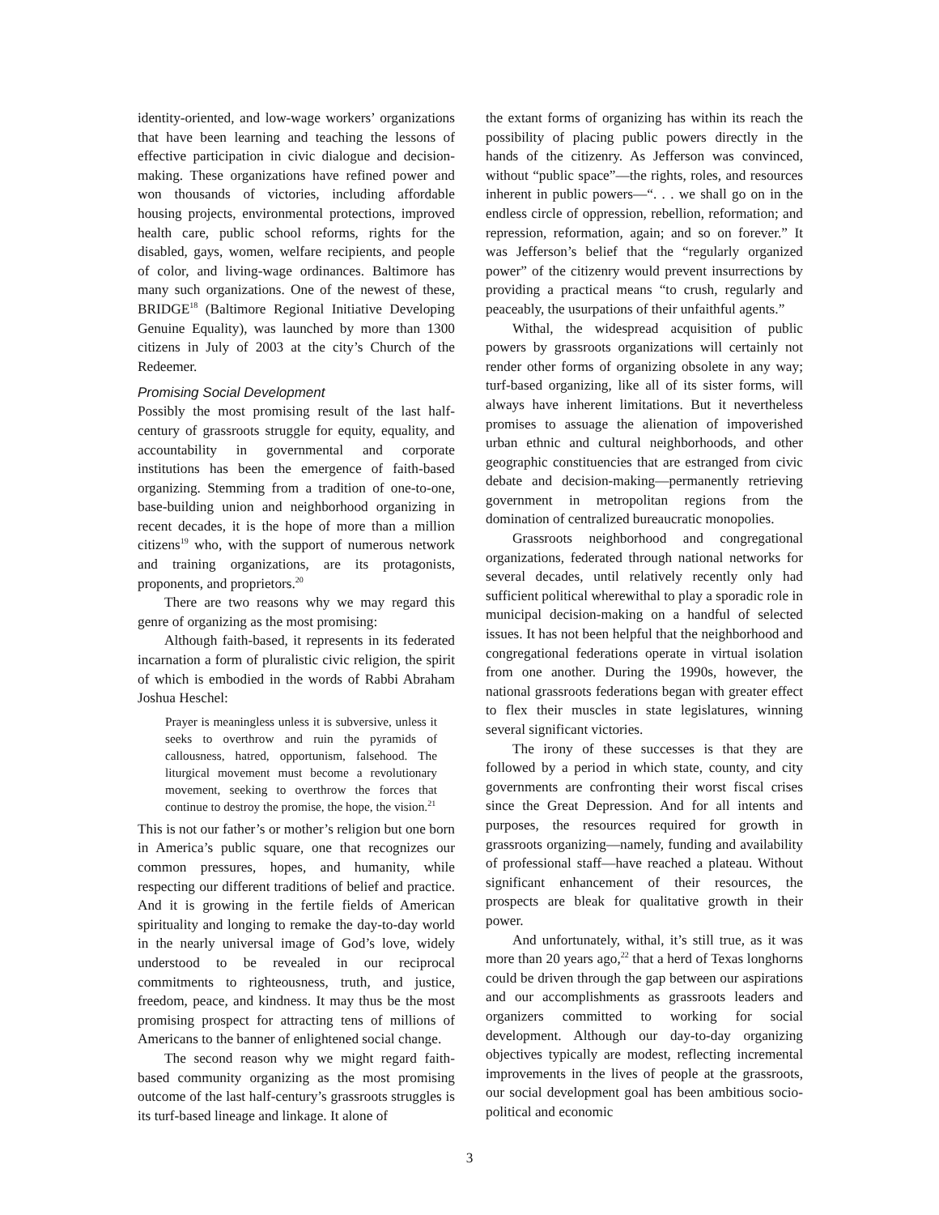identity-oriented, and low-wage workers’ organizations that have been learning and teaching the lessons of effective participation in civic dialogue and decision-making. These organizations have refined power and won thousands of victories, including affordable housing projects, environmental protections, improved health care, public school reforms, rights for the disabled, gays, women, welfare recipients, and people of color, and living-wage ordinances. Baltimore has many such organizations. One of the newest of these, BRIDGE<sup>18</sup> (Baltimore Regional Initiative Developing Genuine Equality), was launched by more than 1300 citizens in July of 2003 at the city’s Church of the Redeemer.
Promising Social Development
Possibly the most promising result of the last half-century of grassroots struggle for equity, equality, and accountability in governmental and corporate institutions has been the emergence of faith-based organizing. Stemming from a tradition of one-to-one, base-building union and neighborhood organizing in recent decades, it is the hope of more than a million citizens<sup>19</sup> who, with the support of numerous network and training organizations, are its protagonists, proponents, and proprietors.<sup>20</sup>
There are two reasons why we may regard this genre of organizing as the most promising:
Although faith-based, it represents in its federated incarnation a form of pluralistic civic religion, the spirit of which is embodied in the words of Rabbi Abraham Joshua Heschel:
Prayer is meaningless unless it is subversive, unless it seeks to overthrow and ruin the pyramids of callousness, hatred, opportunism, falsehood. The liturgical movement must become a revolutionary movement, seeking to overthrow the forces that continue to destroy the promise, the hope, the vision.<sup>21</sup>
This is not our father’s or mother’s religion but one born in America’s public square, one that recognizes our common pressures, hopes, and humanity, while respecting our different traditions of belief and practice. And it is growing in the fertile fields of American spirituality and longing to remake the day-to-day world in the nearly universal image of God’s love, widely understood to be revealed in our reciprocal commitments to righteousness, truth, and justice, freedom, peace, and kindness. It may thus be the most promising prospect for attracting tens of millions of Americans to the banner of enlightened social change.
The second reason why we might regard faith-based community organizing as the most promising outcome of the last half-century’s grassroots struggles is its turf-based lineage and linkage. It alone of
the extant forms of organizing has within its reach the possibility of placing public powers directly in the hands of the citizenry. As Jefferson was convinced, without “public space”—the rights, roles, and resources inherent in public powers—“. . . we shall go on in the endless circle of oppression, rebellion, reformation; and repression, reformation, again; and so on forever.” It was Jefferson’s belief that the “regularly organized power” of the citizenry would prevent insurrections by providing a practical means “to crush, regularly and peaceably, the usurpations of their unfaithful agents.”
Withal, the widespread acquisition of public powers by grassroots organizations will certainly not render other forms of organizing obsolete in any way; turf-based organizing, like all of its sister forms, will always have inherent limitations. But it nevertheless promises to assuage the alienation of impoverished urban ethnic and cultural neighborhoods, and other geographic constituencies that are estranged from civic debate and decision-making—permanently retrieving government in metropolitan regions from the domination of centralized bureaucratic monopolies.
Grassroots neighborhood and congregational organizations, federated through national networks for several decades, until relatively recently only had sufficient political wherewithal to play a sporadic role in municipal decision-making on a handful of selected issues. It has not been helpful that the neighborhood and congregational federations operate in virtual isolation from one another. During the 1990s, however, the national grassroots federations began with greater effect to flex their muscles in state legislatures, winning several significant victories.
The irony of these successes is that they are followed by a period in which state, county, and city governments are confronting their worst fiscal crises since the Great Depression. And for all intents and purposes, the resources required for growth in grassroots organizing—namely, funding and availability of professional staff—have reached a plateau. Without significant enhancement of their resources, the prospects are bleak for qualitative growth in their power.
And unfortunately, withal, it’s still true, as it was more than 20 years ago,<sup>22</sup> that a herd of Texas longhorns could be driven through the gap between our aspirations and our accomplishments as grassroots leaders and organizers committed to working for social development. Although our day-to-day organizing objectives typically are modest, reflecting incremental improvements in the lives of people at the grassroots, our social development goal has been ambitious socio-political and economic
3